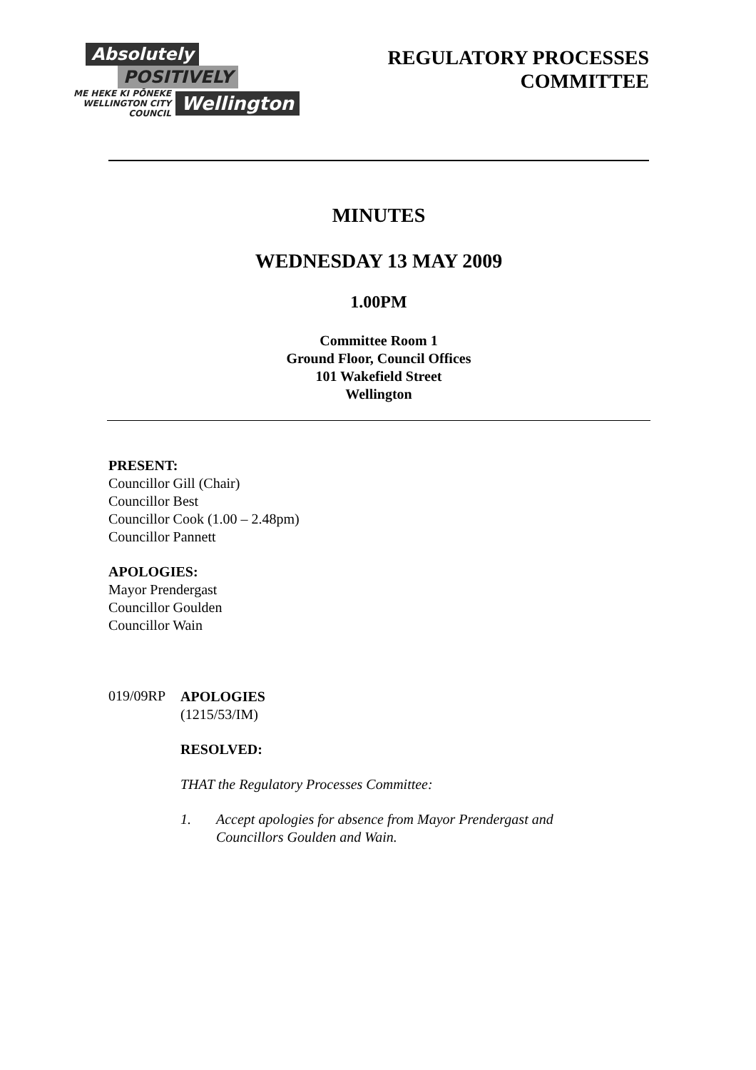Absolutely
POSITIVELY
ME HEKE KI PŌNEKE
WELLINGTON CITY COUNCIL
Wellington
REGULATORY PROCESSES
COMMITTEE
MINUTES
WEDNESDAY 13 MAY 2009
1.00PM
Committee Room 1
Ground Floor, Council Offices
101 Wakefield Street
Wellington
PRESENT:
Councillor Gill (Chair)
Councillor Best
Councillor Cook (1.00 – 2.48pm)
Councillor Pannett
APOLOGIES:
Mayor Prendergast
Councillor Goulden
Councillor Wain
019/09RP
APOLOGIES
(1215/53/IM)
RESOLVED:
THAT the Regulatory Processes Committee:
1. Accept apologies for absence from Mayor Prendergast and
Councillors Goulden and Wain.